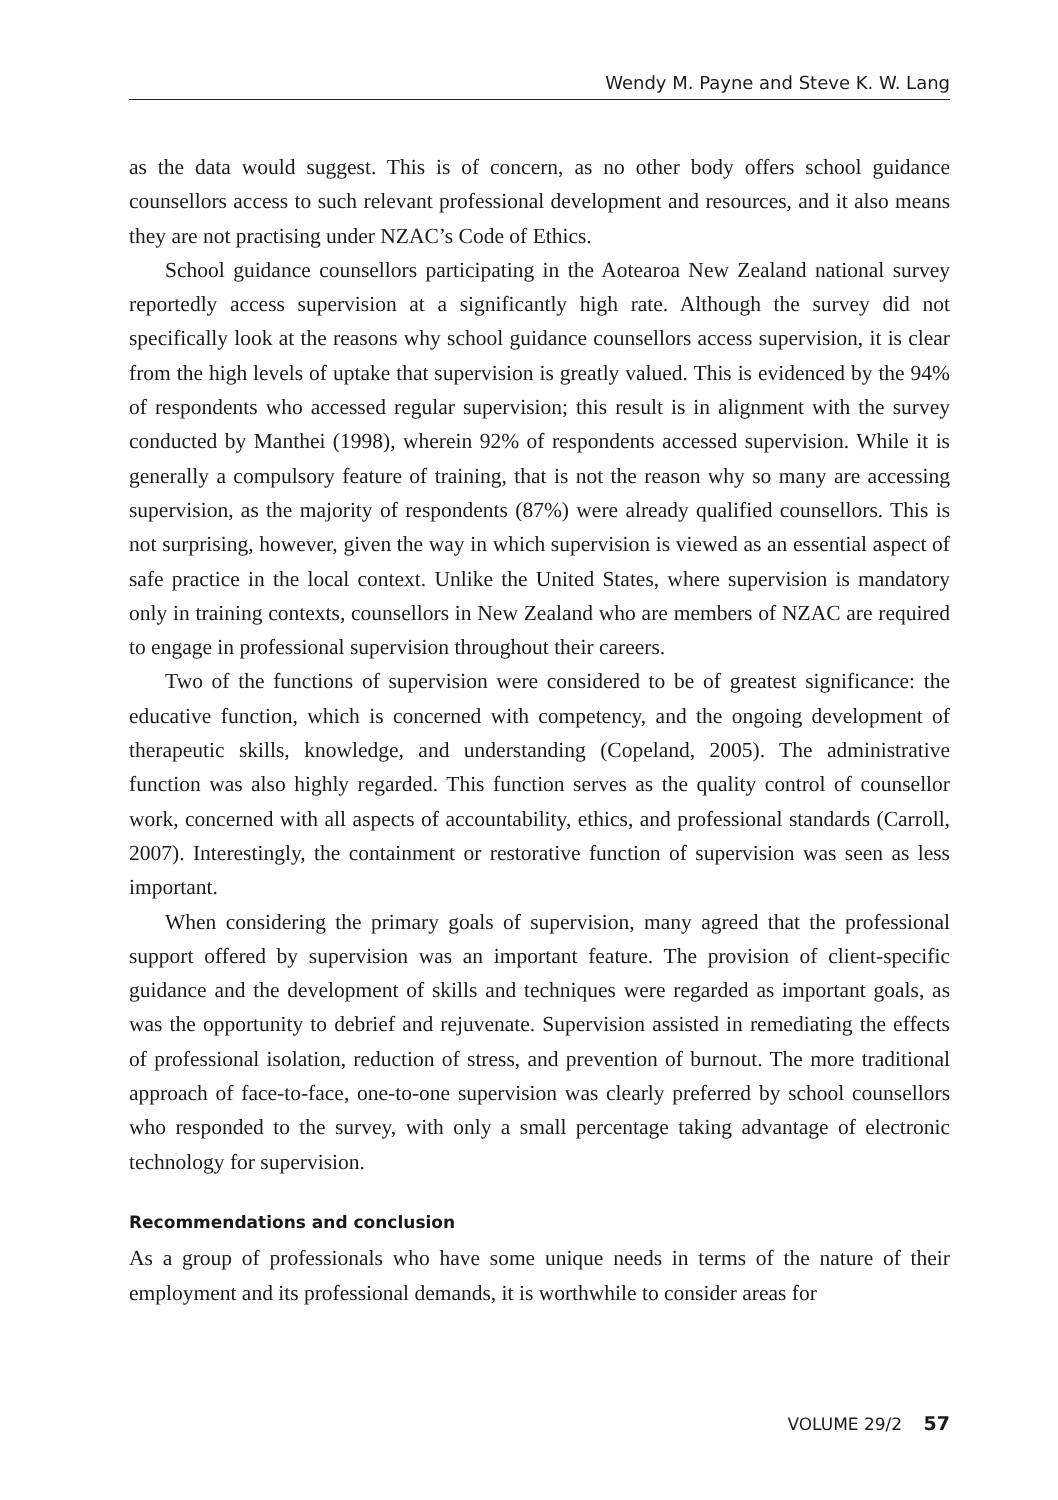Wendy M. Payne and Steve K. W. Lang
as the data would suggest. This is of concern, as no other body offers school guidance counsellors access to such relevant professional development and resources, and it also means they are not practising under NZAC’s Code of Ethics.
School guidance counsellors participating in the Aotearoa New Zealand national survey reportedly access supervision at a significantly high rate. Although the survey did not specifically look at the reasons why school guidance counsellors access supervision, it is clear from the high levels of uptake that supervision is greatly valued. This is evidenced by the 94% of respondents who accessed regular supervision; this result is in alignment with the survey conducted by Manthei (1998), wherein 92% of respondents accessed supervision. While it is generally a compulsory feature of training, that is not the reason why so many are accessing supervision, as the majority of respondents (87%) were already qualified counsellors. This is not surprising, however, given the way in which supervision is viewed as an essential aspect of safe practice in the local context. Unlike the United States, where supervision is mandatory only in training contexts, counsellors in New Zealand who are members of NZAC are required to engage in professional supervision throughout their careers.
Two of the functions of supervision were considered to be of greatest significance: the educative function, which is concerned with competency, and the ongoing development of therapeutic skills, knowledge, and understanding (Copeland, 2005). The administrative function was also highly regarded. This function serves as the quality control of counsellor work, concerned with all aspects of accountability, ethics, and professional standards (Carroll, 2007). Interestingly, the containment or restorative function of supervision was seen as less important.
When considering the primary goals of supervision, many agreed that the professional support offered by supervision was an important feature. The provision of client-specific guidance and the development of skills and techniques were regarded as important goals, as was the opportunity to debrief and rejuvenate. Supervision assisted in remediating the effects of professional isolation, reduction of stress, and prevention of burnout. The more traditional approach of face-to-face, one-to-one supervision was clearly preferred by school counsellors who responded to the survey, with only a small percentage taking advantage of electronic technology for supervision.
Recommendations and conclusion
As a group of professionals who have some unique needs in terms of the nature of their employment and its professional demands, it is worthwhile to consider areas for
VOLUME 29/2 57